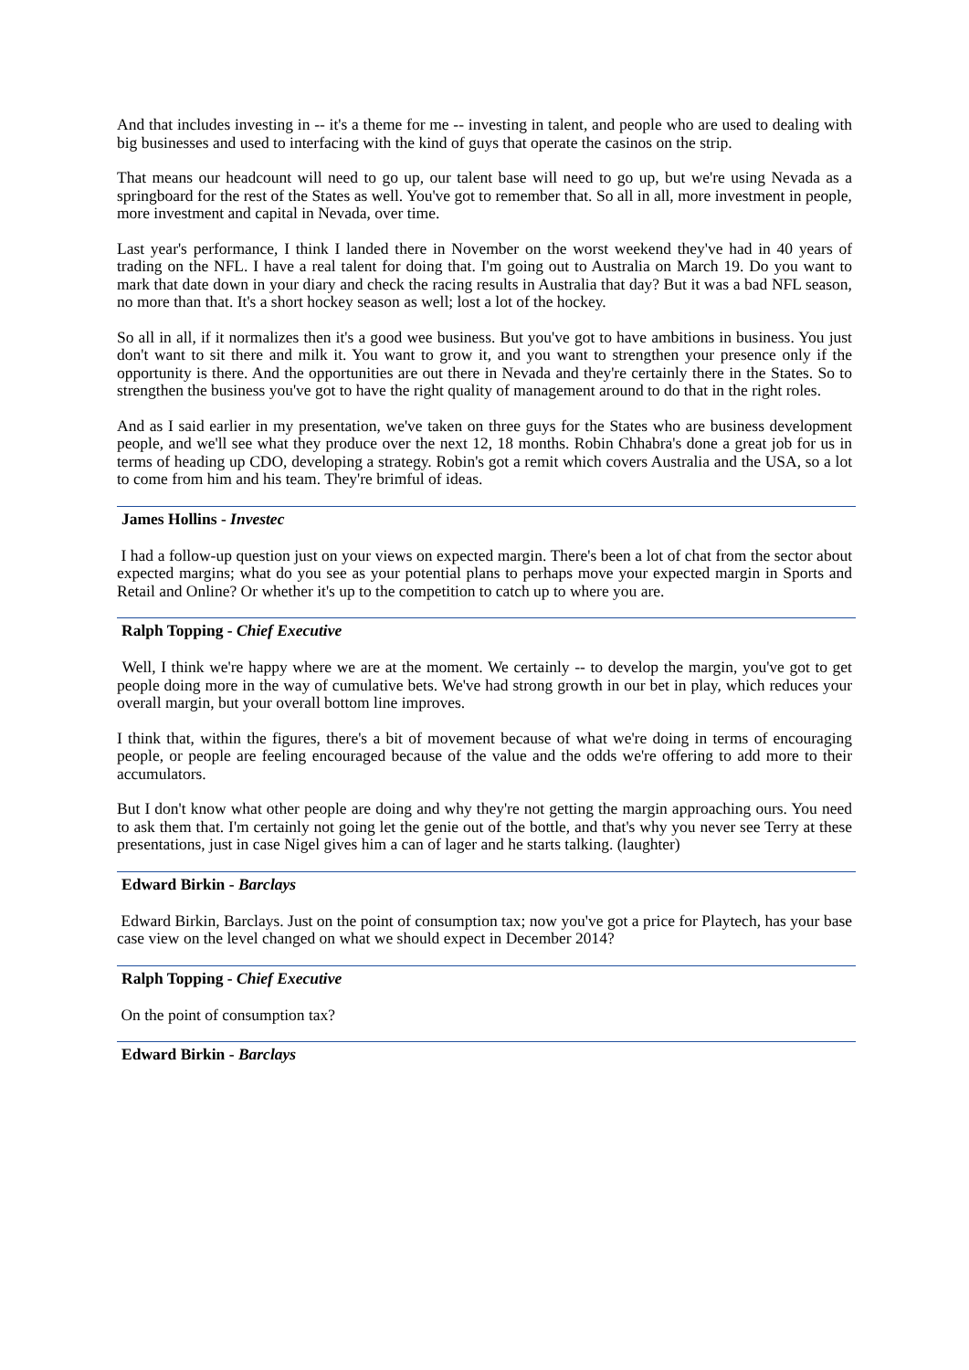And that includes investing in -- it's a theme for me -- investing in talent, and people who are used to dealing with big businesses and used to interfacing with the kind of guys that operate the casinos on the strip.
That means our headcount will need to go up, our talent base will need to go up, but we're using Nevada as a springboard for the rest of the States as well. You've got to remember that. So all in all, more investment in people, more investment and capital in Nevada, over time.
Last year's performance, I think I landed there in November on the worst weekend they've had in 40 years of trading on the NFL. I have a real talent for doing that. I'm going out to Australia on March 19. Do you want to mark that date down in your diary and check the racing results in Australia that day? But it was a bad NFL season, no more than that. It's a short hockey season as well; lost a lot of the hockey.
So all in all, if it normalizes then it's a good wee business. But you've got to have ambitions in business. You just don't want to sit there and milk it. You want to grow it, and you want to strengthen your presence only if the opportunity is there. And the opportunities are out there in Nevada and they're certainly there in the States. So to strengthen the business you've got to have the right quality of management around to do that in the right roles.
And as I said earlier in my presentation, we've taken on three guys for the States who are business development people, and we'll see what they produce over the next 12, 18 months. Robin Chhabra's done a great job for us in terms of heading up CDO, developing a strategy. Robin's got a remit which covers Australia and the USA, so a lot to come from him and his team. They're brimful of ideas.
James Hollins - Investec
I had a follow-up question just on your views on expected margin. There's been a lot of chat from the sector about expected margins; what do you see as your potential plans to perhaps move your expected margin in Sports and Retail and Online? Or whether it's up to the competition to catch up to where you are.
Ralph Topping - Chief Executive
Well, I think we're happy where we are at the moment. We certainly -- to develop the margin, you've got to get people doing more in the way of cumulative bets. We've had strong growth in our bet in play, which reduces your overall margin, but your overall bottom line improves.
I think that, within the figures, there's a bit of movement because of what we're doing in terms of encouraging people, or people are feeling encouraged because of the value and the odds we're offering to add more to their accumulators.
But I don't know what other people are doing and why they're not getting the margin approaching ours. You need to ask them that. I'm certainly not going let the genie out of the bottle, and that's why you never see Terry at these presentations, just in case Nigel gives him a can of lager and he starts talking. (laughter)
Edward Birkin - Barclays
Edward Birkin, Barclays. Just on the point of consumption tax; now you've got a price for Playtech, has your base case view on the level changed on what we should expect in December 2014?
Ralph Topping - Chief Executive
On the point of consumption tax?
Edward Birkin - Barclays